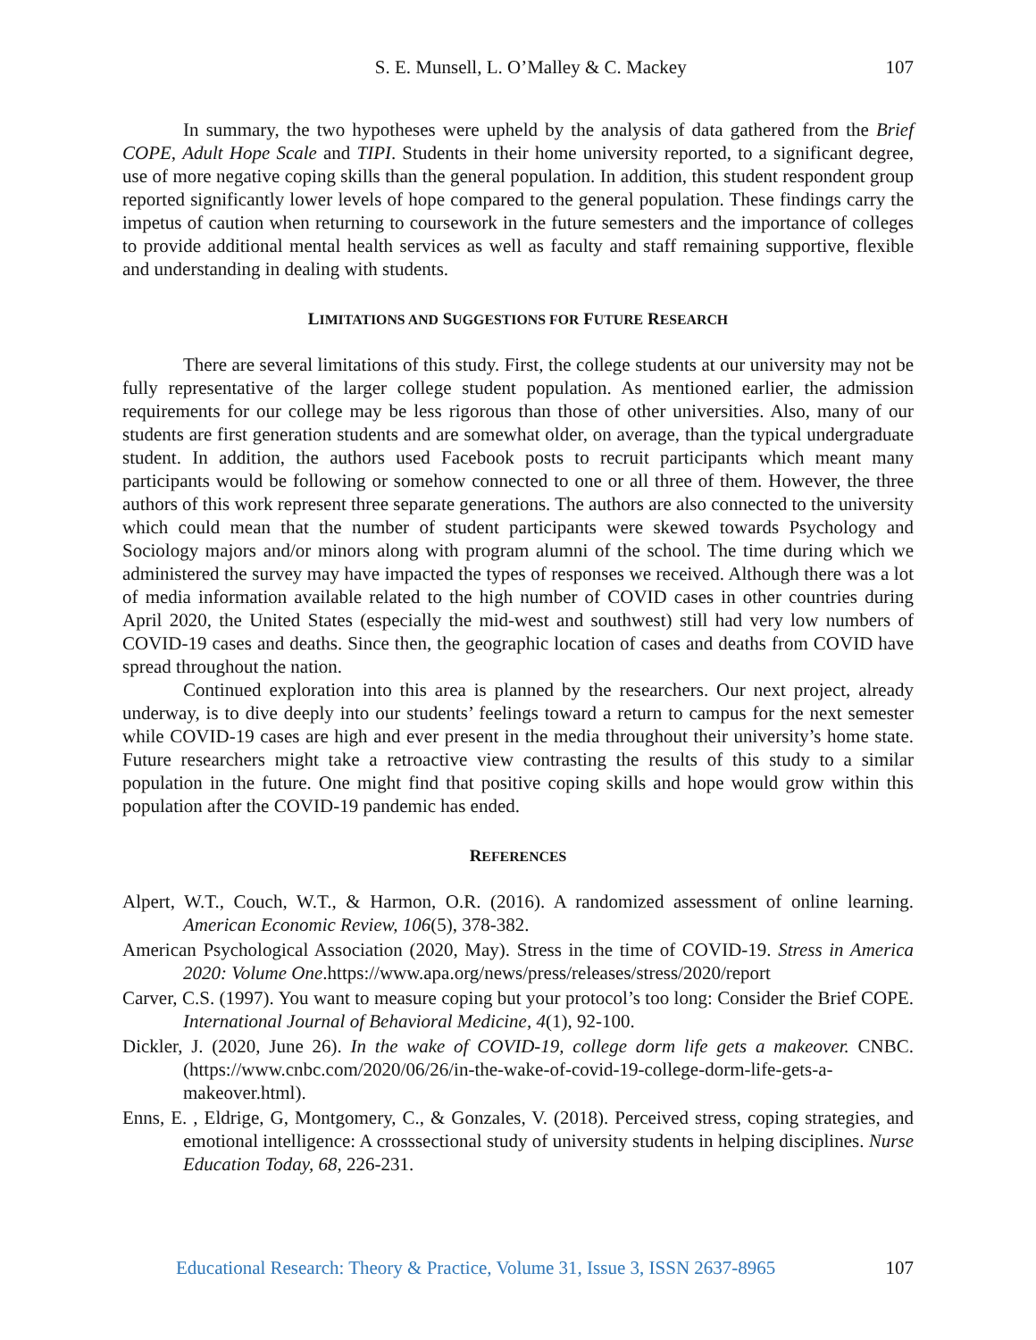S. E. Munsell, L. O’Malley & C. Mackey 107
In summary, the two hypotheses were upheld by the analysis of data gathered from the Brief COPE, Adult Hope Scale and TIPI. Students in their home university reported, to a significant degree, use of more negative coping skills than the general population. In addition, this student respondent group reported significantly lower levels of hope compared to the general population. These findings carry the impetus of caution when returning to coursework in the future semesters and the importance of colleges to provide additional mental health services as well as faculty and staff remaining supportive, flexible and understanding in dealing with students.
LIMITATIONS AND SUGGESTIONS FOR FUTURE RESEARCH
There are several limitations of this study. First, the college students at our university may not be fully representative of the larger college student population. As mentioned earlier, the admission requirements for our college may be less rigorous than those of other universities. Also, many of our students are first generation students and are somewhat older, on average, than the typical undergraduate student. In addition, the authors used Facebook posts to recruit participants which meant many participants would be following or somehow connected to one or all three of them. However, the three authors of this work represent three separate generations. The authors are also connected to the university which could mean that the number of student participants were skewed towards Psychology and Sociology majors and/or minors along with program alumni of the school. The time during which we administered the survey may have impacted the types of responses we received. Although there was a lot of media information available related to the high number of COVID cases in other countries during April 2020, the United States (especially the mid-west and southwest) still had very low numbers of COVID-19 cases and deaths. Since then, the geographic location of cases and deaths from COVID have spread throughout the nation.
Continued exploration into this area is planned by the researchers. Our next project, already underway, is to dive deeply into our students’ feelings toward a return to campus for the next semester while COVID-19 cases are high and ever present in the media throughout their university’s home state. Future researchers might take a retroactive view contrasting the results of this study to a similar population in the future. One might find that positive coping skills and hope would grow within this population after the COVID-19 pandemic has ended.
REFERENCES
Alpert, W.T., Couch, W.T., & Harmon, O.R. (2016). A randomized assessment of online learning. American Economic Review, 106(5), 378-382.
American Psychological Association (2020, May). Stress in the time of COVID-19. Stress in America 2020: Volume One.https://www.apa.org/news/press/releases/stress/2020/report
Carver, C.S. (1997). You want to measure coping but your protocol’s too long: Consider the Brief COPE. International Journal of Behavioral Medicine, 4(1), 92-100.
Dickler, J. (2020, June 26). In the wake of COVID-19, college dorm life gets a makeover. CNBC.(https://www.cnbc.com/2020/06/26/in-the-wake-of-covid-19-college-dorm-life-gets-a-makeover.html).
Enns, E. , Eldrige, G, Montgomery, C., & Gonzales, V. (2018). Perceived stress, coping strategies, and emotional intelligence: A crosssectional study of university students in helping disciplines. Nurse Education Today, 68, 226-231.
Educational Research: Theory & Practice, Volume 31, Issue 3, ISSN 2637-8965 107